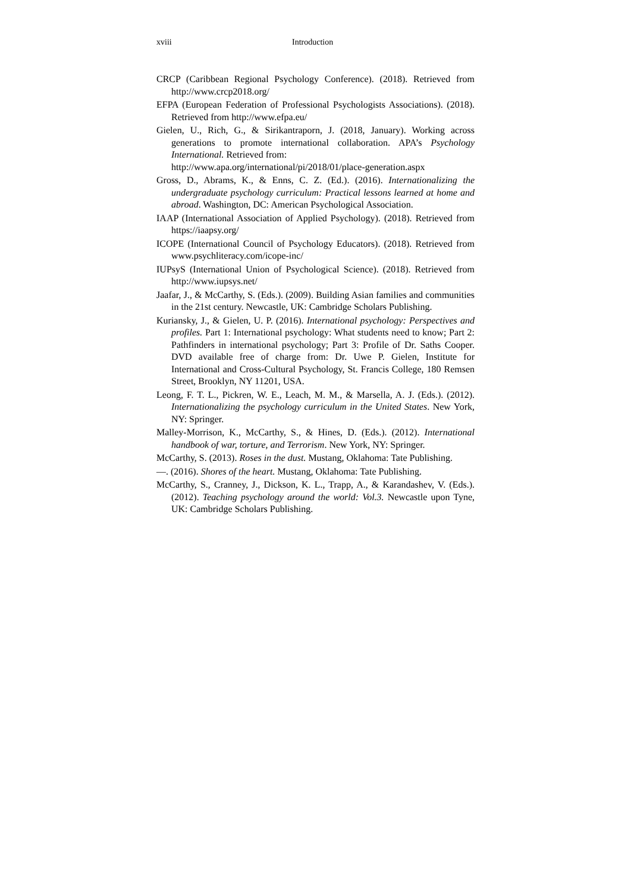xviii Introduction
CRCP (Caribbean Regional Psychology Conference). (2018). Retrieved from http://www.crcp2018.org/
EFPA (European Federation of Professional Psychologists Associations). (2018). Retrieved from http://www.efpa.eu/
Gielen, U., Rich, G., & Sirikantraporn, J. (2018, January). Working across generations to promote international collaboration. APA’s Psychology International. Retrieved from:
http://www.apa.org/international/pi/2018/01/place-generation.aspx
Gross, D., Abrams, K., & Enns, C. Z. (Ed.). (2016). Internationalizing the undergraduate psychology curriculum: Practical lessons learned at home and abroad. Washington, DC: American Psychological Association.
IAAP (International Association of Applied Psychology). (2018). Retrieved from https://iaapsy.org/
ICOPE (International Council of Psychology Educators). (2018). Retrieved from www.psychliteracy.com/icope-inc/
IUPsyS (International Union of Psychological Science). (2018). Retrieved from http://www.iupsys.net/
Jaafar, J., & McCarthy, S. (Eds.). (2009). Building Asian families and communities in the 21st century. Newcastle, UK: Cambridge Scholars Publishing.
Kuriansky, J., & Gielen, U. P. (2016). International psychology: Perspectives and profiles. Part 1: International psychology: What students need to know; Part 2: Pathfinders in international psychology; Part 3: Profile of Dr. Saths Cooper. DVD available free of charge from: Dr. Uwe P. Gielen, Institute for International and Cross-Cultural Psychology, St. Francis College, 180 Remsen Street, Brooklyn, NY 11201, USA.
Leong, F. T. L., Pickren, W. E., Leach, M. M., & Marsella, A. J. (Eds.). (2012). Internationalizing the psychology curriculum in the United States. New York, NY: Springer.
Malley-Morrison, K., McCarthy, S., & Hines, D. (Eds.). (2012). International handbook of war, torture, and Terrorism. New York, NY: Springer.
McCarthy, S. (2013). Roses in the dust. Mustang, Oklahoma: Tate Publishing.
—. (2016). Shores of the heart. Mustang, Oklahoma: Tate Publishing.
McCarthy, S., Cranney, J., Dickson, K. L., Trapp, A., & Karandashev, V. (Eds.). (2012). Teaching psychology around the world: Vol.3. Newcastle upon Tyne, UK: Cambridge Scholars Publishing.